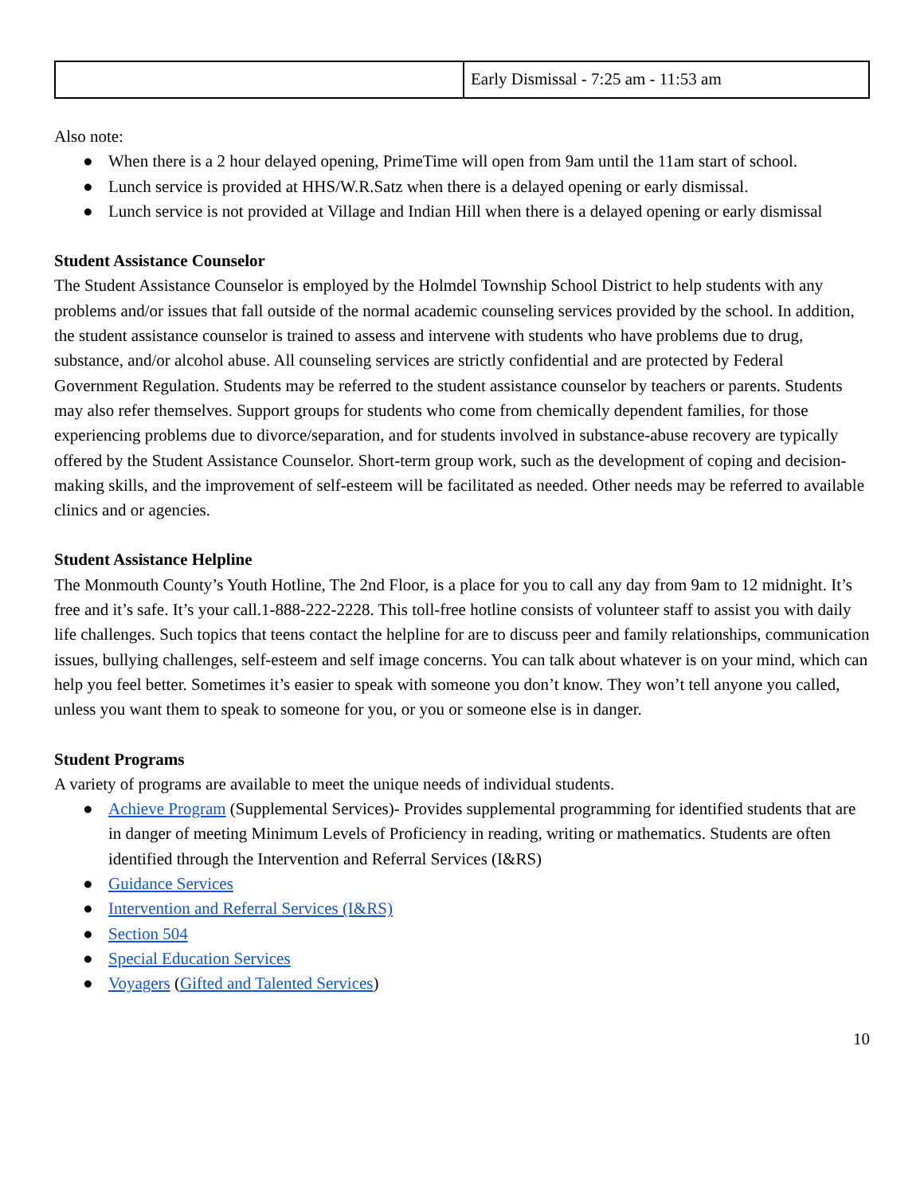| | Early Dismissal - 7:25 am - 11:53 am |
Also note:
● When there is a 2 hour delayed opening, PrimeTime will open from 9am until the 11am start of school.
● Lunch service is provided at HHS/W.R.Satz when there is a delayed opening or early dismissal.
● Lunch service is not provided at Village and Indian Hill when there is a delayed opening or early dismissal
Student Assistance Counselor
The Student Assistance Counselor is employed by the Holmdel Township School District to help students with any problems and/or issues that fall outside of the normal academic counseling services provided by the school. In addition, the student assistance counselor is trained to assess and intervene with students who have problems due to drug, substance, and/or alcohol abuse. All counseling services are strictly confidential and are protected by Federal Government Regulation. Students may be referred to the student assistance counselor by teachers or parents. Students may also refer themselves. Support groups for students who come from chemically dependent families, for those experiencing problems due to divorce/separation, and for students involved in substance-abuse recovery are typically offered by the Student Assistance Counselor. Short-term group work, such as the development of coping and decision-making skills, and the improvement of self-esteem will be facilitated as needed. Other needs may be referred to available clinics and or agencies.
Student Assistance Helpline
The Monmouth County’s Youth Hotline, The 2nd Floor, is a place for you to call any day from 9am to 12 midnight. It’s free and it’s safe. It’s your call.1-888-222-2228. This toll-free hotline consists of volunteer staff to assist you with daily life challenges. Such topics that teens contact the helpline for are to discuss peer and family relationships, communication issues, bullying challenges, self-esteem and self image concerns. You can talk about whatever is on your mind, which can help you feel better. Sometimes it’s easier to speak with someone you don’t know. They won’t tell anyone you called, unless you want them to speak to someone for you, or you or someone else is in danger.
Student Programs
A variety of programs are available to meet the unique needs of individual students.
● Achieve Program (Supplemental Services)- Provides supplemental programming for identified students that are in danger of meeting Minimum Levels of Proficiency in reading, writing or mathematics. Students are often identified through the Intervention and Referral Services (I&RS)
● Guidance Services
● Intervention and Referral Services (I&RS)
● Section 504
● Special Education Services
● Voyagers (Gifted and Talented Services)
10